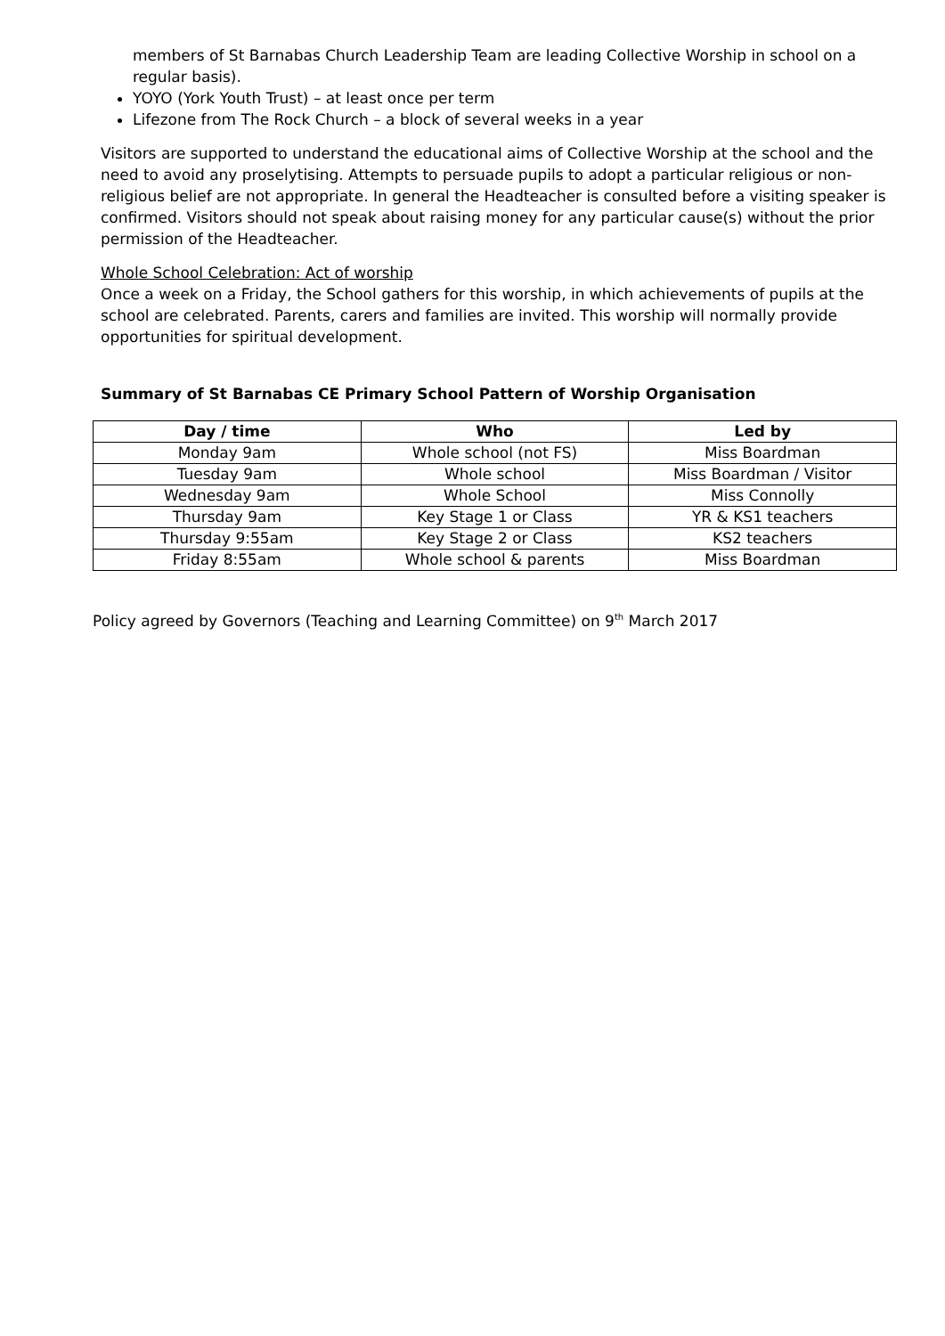members of St Barnabas Church Leadership Team are leading Collective Worship in school on a regular basis).
YOYO (York Youth Trust) – at least once per term
Lifezone from The Rock Church – a block of several weeks in a year
Visitors are supported to understand the educational aims of Collective Worship at the school and the need to avoid any proselytising. Attempts to persuade pupils to adopt a particular religious or non-religious belief are not appropriate. In general the Headteacher is consulted before a visiting speaker is confirmed. Visitors should not speak about raising money for any particular cause(s) without the prior permission of the Headteacher.
Whole School Celebration: Act of worship
Once a week on a Friday, the School gathers for this worship, in which achievements of pupils at the school are celebrated. Parents, carers and families are invited. This worship will normally provide opportunities for spiritual development.
Summary of St Barnabas CE Primary School Pattern of Worship Organisation
| Day / time | Who | Led by |
| --- | --- | --- |
| Monday 9am | Whole school (not FS) | Miss Boardman |
| Tuesday 9am | Whole school | Miss Boardman / Visitor |
| Wednesday 9am | Whole School | Miss Connolly |
| Thursday 9am | Key Stage 1 or Class | YR & KS1 teachers |
| Thursday 9:55am | Key Stage 2 or Class | KS2 teachers |
| Friday 8:55am | Whole school & parents | Miss Boardman |
Policy agreed by Governors (Teaching and Learning Committee) on 9<sup>th</sup> March 2017